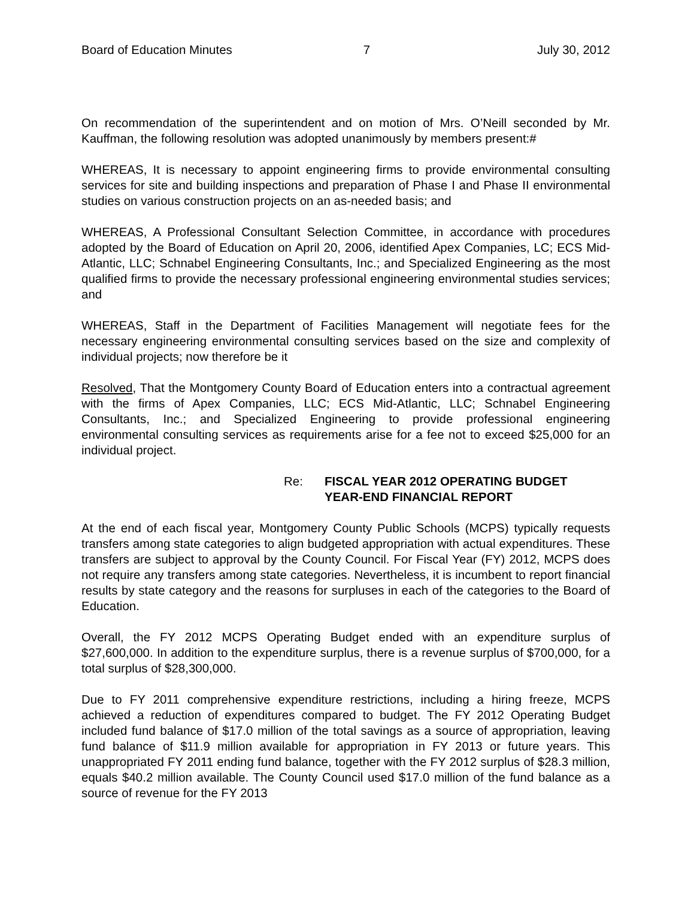Board of Education Minutes 7 July 30, 2012
On recommendation of the superintendent and on motion of Mrs. O’Neill seconded by Mr. Kauffman, the following resolution was adopted unanimously by members present:#
WHEREAS, It is necessary to appoint engineering firms to provide environmental consulting services for site and building inspections and preparation of Phase I and Phase II environmental studies on various construction projects on an as-needed basis; and
WHEREAS, A Professional Consultant Selection Committee, in accordance with procedures adopted by the Board of Education on April 20, 2006, identified Apex Companies, LC; ECS Mid-Atlantic, LLC; Schnabel Engineering Consultants, Inc.; and Specialized Engineering as the most qualified firms to provide the necessary professional engineering environmental studies services; and
WHEREAS, Staff in the Department of Facilities Management will negotiate fees for the necessary engineering environmental consulting services based on the size and complexity of individual projects; now therefore be it
Resolved, That the Montgomery County Board of Education enters into a contractual agreement with the firms of Apex Companies, LLC; ECS Mid-Atlantic, LLC; Schnabel Engineering Consultants, Inc.; and Specialized Engineering to provide professional engineering environmental consulting services as requirements arise for a fee not to exceed $25,000 for an individual project.
Re: FISCAL YEAR 2012 OPERATING BUDGET
YEAR-END FINANCIAL REPORT
At the end of each fiscal year, Montgomery County Public Schools (MCPS) typically requests transfers among state categories to align budgeted appropriation with actual expenditures. These transfers are subject to approval by the County Council. For Fiscal Year (FY) 2012, MCPS does not require any transfers among state categories. Nevertheless, it is incumbent to report financial results by state category and the reasons for surpluses in each of the categories to the Board of Education.
Overall, the FY 2012 MCPS Operating Budget ended with an expenditure surplus of $27,600,000. In addition to the expenditure surplus, there is a revenue surplus of $700,000, for a total surplus of $28,300,000.
Due to FY 2011 comprehensive expenditure restrictions, including a hiring freeze, MCPS achieved a reduction of expenditures compared to budget. The FY 2012 Operating Budget included fund balance of $17.0 million of the total savings as a source of appropriation, leaving fund balance of $11.9 million available for appropriation in FY 2013 or future years. This unappropriated FY 2011 ending fund balance, together with the FY 2012 surplus of $28.3 million, equals $40.2 million available. The County Council used $17.0 million of the fund balance as a source of revenue for the FY 2013